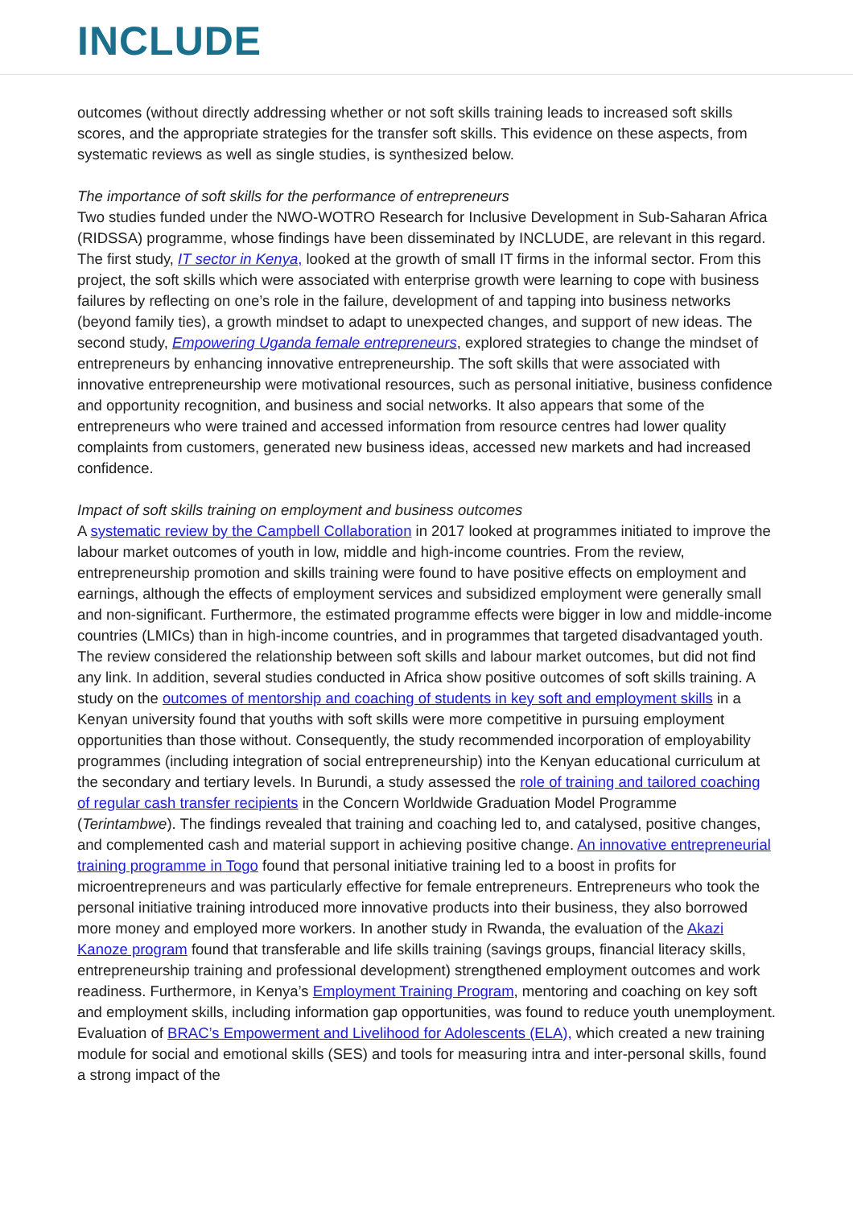INCLUDE
outcomes (without directly addressing whether or not soft skills training leads to increased soft skills scores, and the appropriate strategies for the transfer soft skills. This evidence on these aspects, from systematic reviews as well as single studies, is synthesized below.
The importance of soft skills for the performance of entrepreneurs
Two studies funded under the NWO-WOTRO Research for Inclusive Development in Sub-Saharan Africa (RIDSSA) programme, whose findings have been disseminated by INCLUDE, are relevant in this regard. The first study, IT sector in Kenya, looked at the growth of small IT firms in the informal sector. From this project, the soft skills which were associated with enterprise growth were learning to cope with business failures by reflecting on one’s role in the failure, development of and tapping into business networks (beyond family ties), a growth mindset to adapt to unexpected changes, and support of new ideas. The second study, Empowering Uganda female entrepreneurs, explored strategies to change the mindset of entrepreneurs by enhancing innovative entrepreneurship. The soft skills that were associated with innovative entrepreneurship were motivational resources, such as personal initiative, business confidence and opportunity recognition, and business and social networks. It also appears that some of the entrepreneurs who were trained and accessed information from resource centres had lower quality complaints from customers, generated new business ideas, accessed new markets and had increased confidence.
Impact of soft skills training on employment and business outcomes
A systematic review by the Campbell Collaboration in 2017 looked at programmes initiated to improve the labour market outcomes of youth in low, middle and high-income countries. From the review, entrepreneurship promotion and skills training were found to have positive effects on employment and earnings, although the effects of employment services and subsidized employment were generally small and non-significant. Furthermore, the estimated programme effects were bigger in low and middle-income countries (LMICs) than in high-income countries, and in programmes that targeted disadvantaged youth. The review considered the relationship between soft skills and labour market outcomes, but did not find any link. In addition, several studies conducted in Africa show positive outcomes of soft skills training. A study on the outcomes of mentorship and coaching of students in key soft and employment skills in a Kenyan university found that youths with soft skills were more competitive in pursuing employment opportunities than those without. Consequently, the study recommended incorporation of employability programmes (including integration of social entrepreneurship) into the Kenyan educational curriculum at the secondary and tertiary levels. In Burundi, a study assessed the role of training and tailored coaching of regular cash transfer recipients in the Concern Worldwide Graduation Model Programme (Terintambwe). The findings revealed that training and coaching led to, and catalysed, positive changes, and complemented cash and material support in achieving positive change. An innovative entrepreneurial training programme in Togo found that personal initiative training led to a boost in profits for microentrepreneurs and was particularly effective for female entrepreneurs. Entrepreneurs who took the personal initiative training introduced more innovative products into their business, they also borrowed more money and employed more workers. In another study in Rwanda, the evaluation of the Akazi Kanoze program found that transferable and life skills training (savings groups, financial literacy skills, entrepreneurship training and professional development) strengthened employment outcomes and work readiness. Furthermore, in Kenya’s Employment Training Program, mentoring and coaching on key soft and employment skills, including information gap opportunities, was found to reduce youth unemployment. Evaluation of BRAC’s Empowerment and Livelihood for Adolescents (ELA), which created a new training module for social and emotional skills (SES) and tools for measuring intra and inter-personal skills, found a strong impact of the